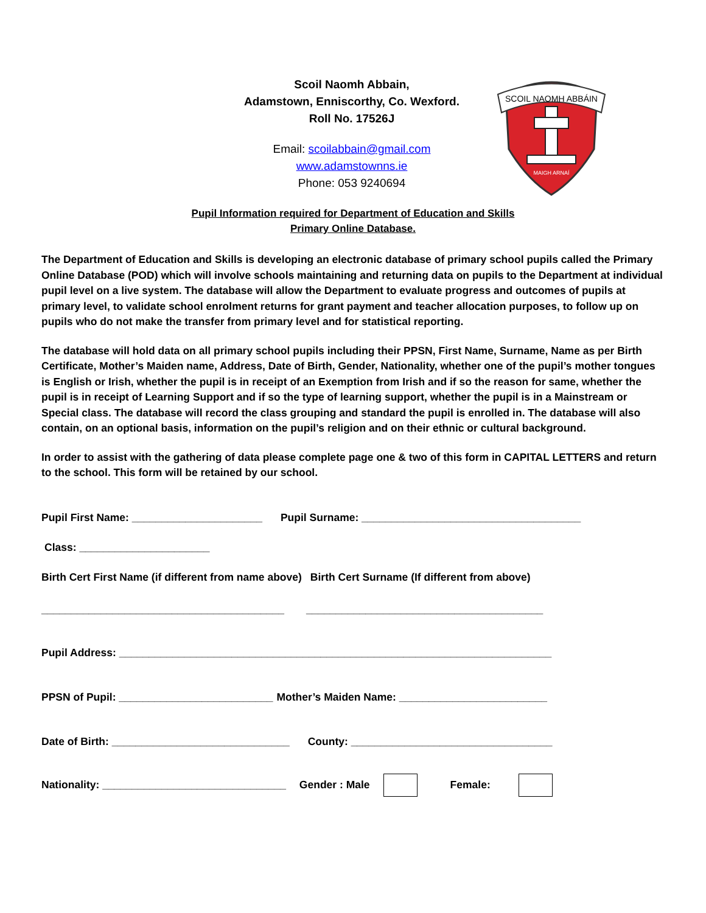Scoil Naomh Abbain,
Adamstown, Enniscorthy, Co. Wexford.
Roll No. 17526J
Email: scoilabbain@gmail.com
www.adamstownns.ie
Phone: 053 9240694
SCOIL NAOMH ABBÁIN
MAIGH ARNAÍ
Pupil Information required for Department of Education and Skills
Primary Online Database.
The Department of Education and Skills is developing an electronic database of primary school pupils called the Primary Online Database (POD) which will involve schools maintaining and returning data on pupils to the Department at individual pupil level on a live system. The database will allow the Department to evaluate progress and outcomes of pupils at primary level, to validate school enrolment returns for grant payment and teacher allocation purposes, to follow up on pupils who do not make the transfer from primary level and for statistical reporting.
The database will hold data on all primary school pupils including their PPSN, First Name, Surname, Name as per Birth Certificate, Mother’s Maiden name, Address, Date of Birth, Gender, Nationality, whether one of the pupil’s mother tongues is English or Irish, whether the pupil is in receipt of an Exemption from Irish and if so the reason for same, whether the pupil is in receipt of Learning Support and if so the type of learning support, whether the pupil is in a Mainstream or Special class. The database will record the class grouping and standard the pupil is enrolled in. The database will also contain, on an optional basis, information on the pupil’s religion and on their ethnic or cultural background.
In order to assist with the gathering of data please complete page one & two of this form in CAPITAL LETTERS and return to the school. This form will be retained by our school.
Pupil First Name: ______________________ Pupil Surname: _____________________________________
Class: ______________________
Birth Cert First Name (if different from name above) Birth Cert Surname (If different from above)
_________________________________________ ________________________________________
Pupil Address: _________________________________________________________________________
PPSN of Pupil: __________________________ Mother’s Maiden Name: _________________________
Date of Birth: ______________________________ County: __________________________________
Nationality: _______________________________ Gender : Male Female: